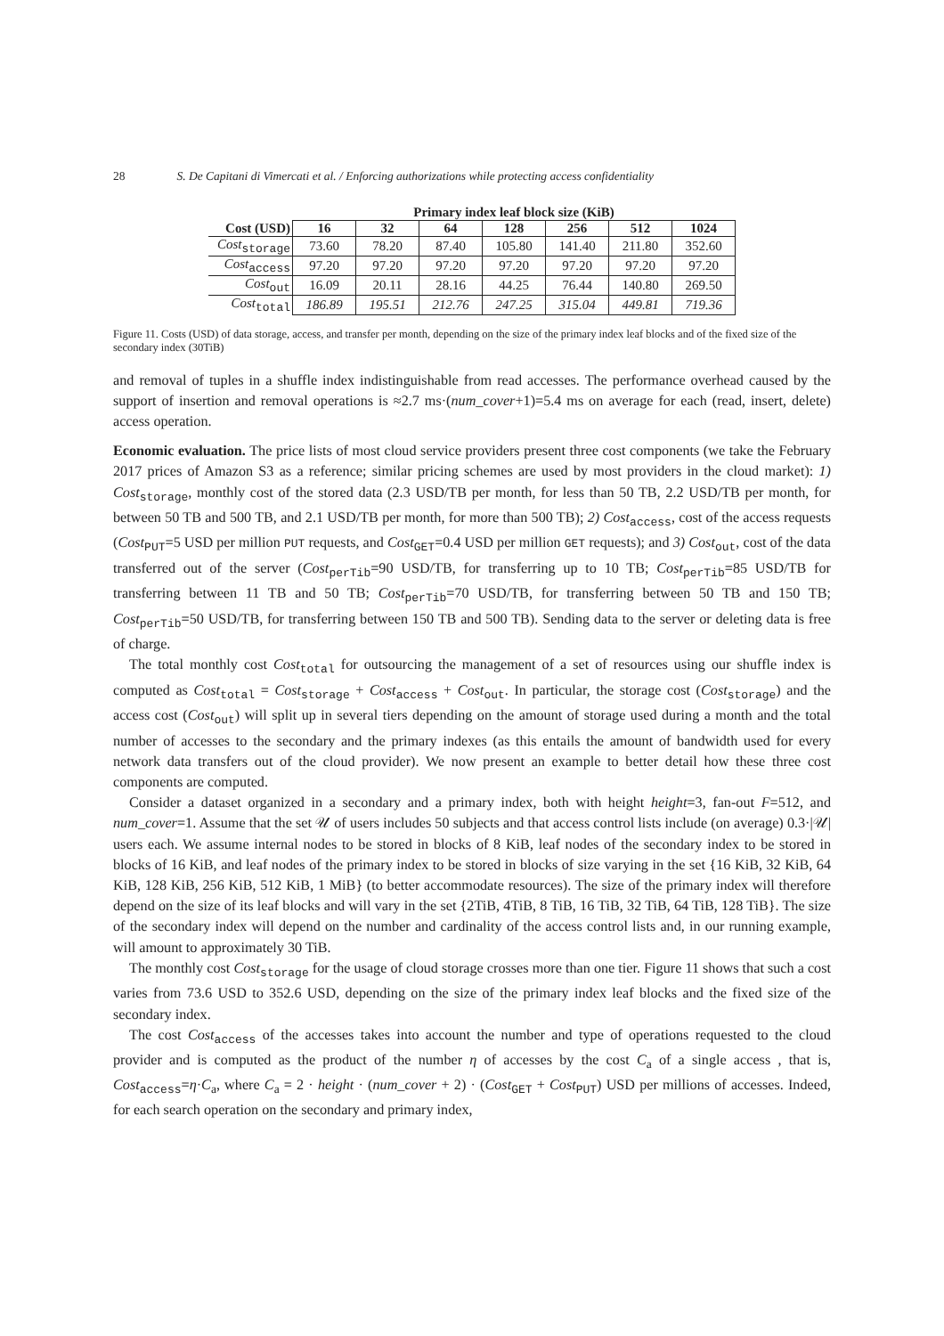28 S. De Capitani di Vimercati et al. / Enforcing authorizations while protecting access confidentiality
| | Primary index leaf block size (KiB) | | | | | | |
| --- | --- | --- | --- | --- | --- | --- | --- |
| Cost (USD) | 16 | 32 | 64 | 128 | 256 | 512 | 1024 |
| Cost<sub>storage</sub> | 73.60 | 78.20 | 87.40 | 105.80 | 141.40 | 211.80 | 352.60 |
| Cost<sub>access</sub> | 97.20 | 97.20 | 97.20 | 97.20 | 97.20 | 97.20 | 97.20 |
| Cost<sub>out</sub> | 16.09 | 20.11 | 28.16 | 44.25 | 76.44 | 140.80 | 269.50 |
| Cost<sub>total</sub> | 186.89 | 195.51 | 212.76 | 247.25 | 315.04 | 449.81 | 719.36 |
Figure 11. Costs (USD) of data storage, access, and transfer per month, depending on the size of the primary index leaf blocks and of the fixed size of the secondary index (30TiB)
and removal of tuples in a shuffle index indistinguishable from read accesses. The performance overhead caused by the support of insertion and removal operations is ≈2.7 ms·(num_cover+1)=5.4 ms on average for each (read, insert, delete) access operation.
Economic evaluation. The price lists of most cloud service providers present three cost components (we take the February 2017 prices of Amazon S3 as a reference; similar pricing schemes are used by most providers in the cloud market): 1) Cost<sub>storage</sub>, monthly cost of the stored data (2.3 USD/TB per month, for less than 50 TB, 2.2 USD/TB per month, for between 50 TB and 500 TB, and 2.1 USD/TB per month, for more than 500 TB); 2) Cost<sub>access</sub>, cost of the access requests (Cost<sub>PUT</sub>=5 USD per million PUT requests, and Cost<sub>GET</sub>=0.4 USD per million GET requests); and 3) Cost<sub>out</sub>, cost of the data transferred out of the server (Cost<sub>perTib</sub>=90 USD/TB, for transferring up to 10 TB; Cost<sub>perTib</sub>=85 USD/TB for transferring between 11 TB and 50 TB; Cost<sub>perTib</sub>=70 USD/TB, for transferring between 50 TB and 150 TB; Cost<sub>perTib</sub>=50 USD/TB, for transferring between 150 TB and 500 TB). Sending data to the server or deleting data is free of charge.
The total monthly cost Cost<sub>total</sub> for outsourcing the management of a set of resources using our shuffle index is computed as Cost<sub>total</sub> = Cost<sub>storage</sub> + Cost<sub>access</sub> + Cost<sub>out</sub>. In particular, the storage cost (Cost<sub>storage</sub>) and the access cost (Cost<sub>out</sub>) will split up in several tiers depending on the amount of storage used during a month and the total number of accesses to the secondary and the primary indexes (as this entails the amount of bandwidth used for every network data transfers out of the cloud provider). We now present an example to better detail how these three cost components are computed.
Consider a dataset organized in a secondary and a primary index, both with height height=3, fan-out F=512, and num_cover=1. Assume that the set 𝒰 of users includes 50 subjects and that access control lists include (on average) 0.3·|𝒰| users each. We assume internal nodes to be stored in blocks of 8 KiB, leaf nodes of the secondary index to be stored in blocks of 16 KiB, and leaf nodes of the primary index to be stored in blocks of size varying in the set {16 KiB, 32 KiB, 64 KiB, 128 KiB, 256 KiB, 512 KiB, 1 MiB} (to better accommodate resources). The size of the primary index will therefore depend on the size of its leaf blocks and will vary in the set {2TiB, 4TiB, 8 TiB, 16 TiB, 32 TiB, 64 TiB, 128 TiB}. The size of the secondary index will depend on the number and cardinality of the access control lists and, in our running example, will amount to approximately 30 TiB.
The monthly cost Cost<sub>storage</sub> for the usage of cloud storage crosses more than one tier. Figure 11 shows that such a cost varies from 73.6 USD to 352.6 USD, depending on the size of the primary index leaf blocks and the fixed size of the secondary index.
The cost Cost<sub>access</sub> of the accesses takes into account the number and type of operations requested to the cloud provider and is computed as the product of the number η of accesses by the cost C<sub>a</sub> of a single access , that is, Cost<sub>access</sub>=η·C<sub>a</sub>, where C<sub>a</sub> = 2 · height · (num_cover + 2) · (Cost<sub>GET</sub> + Cost<sub>PUT</sub>) USD per millions of accesses. Indeed, for each search operation on the secondary and primary index,